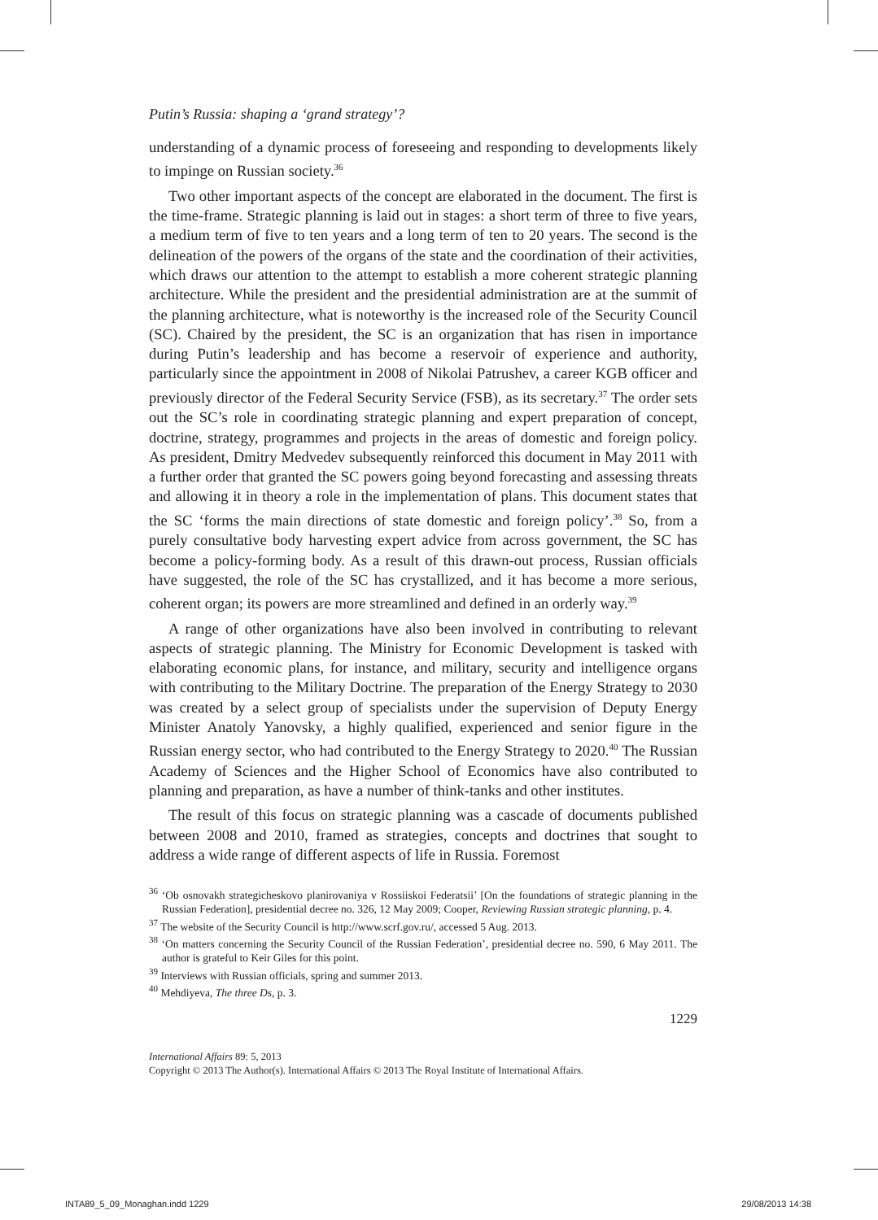Putin’s Russia: shaping a ‘grand strategy’?
understanding of a dynamic process of foreseeing and responding to developments likely to impinge on Russian society.<sup>36</sup>
Two other important aspects of the concept are elaborated in the document. The first is the time-frame. Strategic planning is laid out in stages: a short term of three to five years, a medium term of five to ten years and a long term of ten to 20 years. The second is the delineation of the powers of the organs of the state and the coordination of their activities, which draws our attention to the attempt to establish a more coherent strategic planning architecture. While the president and the presidential administration are at the summit of the planning architecture, what is noteworthy is the increased role of the Security Council (SC). Chaired by the president, the SC is an organization that has risen in importance during Putin’s leadership and has become a reservoir of experience and authority, particularly since the appointment in 2008 of Nikolai Patrushev, a career KGB officer and previously director of the Federal Security Service (FSB), as its secretary.<sup>37</sup> The order sets out the SC’s role in coordinating strategic planning and expert preparation of concept, doctrine, strategy, programmes and projects in the areas of domestic and foreign policy. As president, Dmitry Medvedev subsequently reinforced this document in May 2011 with a further order that granted the SC powers going beyond forecasting and assessing threats and allowing it in theory a role in the implementation of plans. This document states that the SC ‘forms the main directions of state domestic and foreign policy’.<sup>38</sup> So, from a purely consultative body harvesting expert advice from across government, the SC has become a policy-forming body. As a result of this drawn-out process, Russian officials have suggested, the role of the SC has crystallized, and it has become a more serious, coherent organ; its powers are more streamlined and defined in an orderly way.<sup>39</sup>
A range of other organizations have also been involved in contributing to relevant aspects of strategic planning. The Ministry for Economic Development is tasked with elaborating economic plans, for instance, and military, security and intelligence organs with contributing to the Military Doctrine. The preparation of the Energy Strategy to 2030 was created by a select group of specialists under the supervision of Deputy Energy Minister Anatoly Yanovsky, a highly qualified, experienced and senior figure in the Russian energy sector, who had contributed to the Energy Strategy to 2020.<sup>40</sup> The Russian Academy of Sciences and the Higher School of Economics have also contributed to planning and preparation, as have a number of think-tanks and other institutes.
The result of this focus on strategic planning was a cascade of documents published between 2008 and 2010, framed as strategies, concepts and doctrines that sought to address a wide range of different aspects of life in Russia. Foremost
<sup>36</sup> ‘Ob osnovakh strategicheskovo planirovaniya v Rossiiskoi Federatsii’ [On the foundations of strategic planning in the Russian Federation], presidential decree no. 326, 12 May 2009; Cooper, Reviewing Russian strategic planning, p. 4.
<sup>37</sup> The website of the Security Council is http://www.scrf.gov.ru/, accessed 5 Aug. 2013.
<sup>38</sup> ‘On matters concerning the Security Council of the Russian Federation’, presidential decree no. 590, 6 May 2011. The author is grateful to Keir Giles for this point.
<sup>39</sup> Interviews with Russian officials, spring and summer 2013.
<sup>40</sup> Mehdiyeva, The three Ds, p. 3.
1229
International Affairs 89: 5, 2013
Copyright © 2013 The Author(s). International Affairs © 2013 The Royal Institute of International Affairs.
INTA89_5_09_Monaghan.indd 1229 29/08/2013 14:38